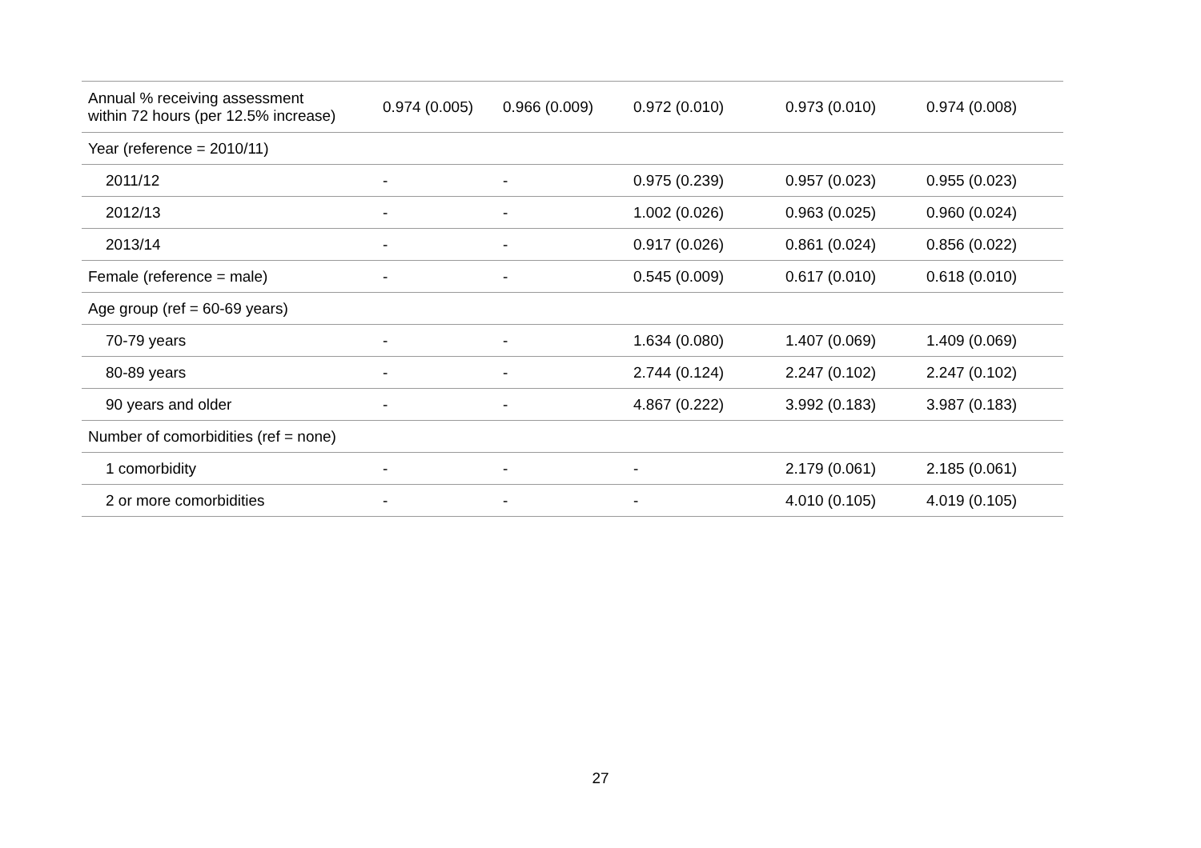| Annual % receiving assessment within 72 hours (per 12.5% increase) | 0.974 (0.005) | 0.966 (0.009) | 0.972 (0.010) | 0.973 (0.010) | 0.974 (0.008) |
| Year (reference = 2010/11) | | | | | |
| 2011/12 | - | - | 0.975 (0.239) | 0.957 (0.023) | 0.955 (0.023) |
| 2012/13 | - | - | 1.002 (0.026) | 0.963 (0.025) | 0.960 (0.024) |
| 2013/14 | - | - | 0.917 (0.026) | 0.861 (0.024) | 0.856 (0.022) |
| Female (reference = male) | - | - | 0.545 (0.009) | 0.617 (0.010) | 0.618 (0.010) |
| Age group (ref = 60-69 years) | | | | | |
| 70-79 years | - | - | 1.634 (0.080) | 1.407 (0.069) | 1.409 (0.069) |
| 80-89 years | - | - | 2.744 (0.124) | 2.247 (0.102) | 2.247 (0.102) |
| 90 years and older | - | - | 4.867 (0.222) | 3.992 (0.183) | 3.987 (0.183) |
| Number of comorbidities (ref = none) | | | | | |
| 1 comorbidity | - | - | - | 2.179 (0.061) | 2.185 (0.061) |
| 2 or more comorbidities | - | - | - | 4.010 (0.105) | 4.019 (0.105) |
27